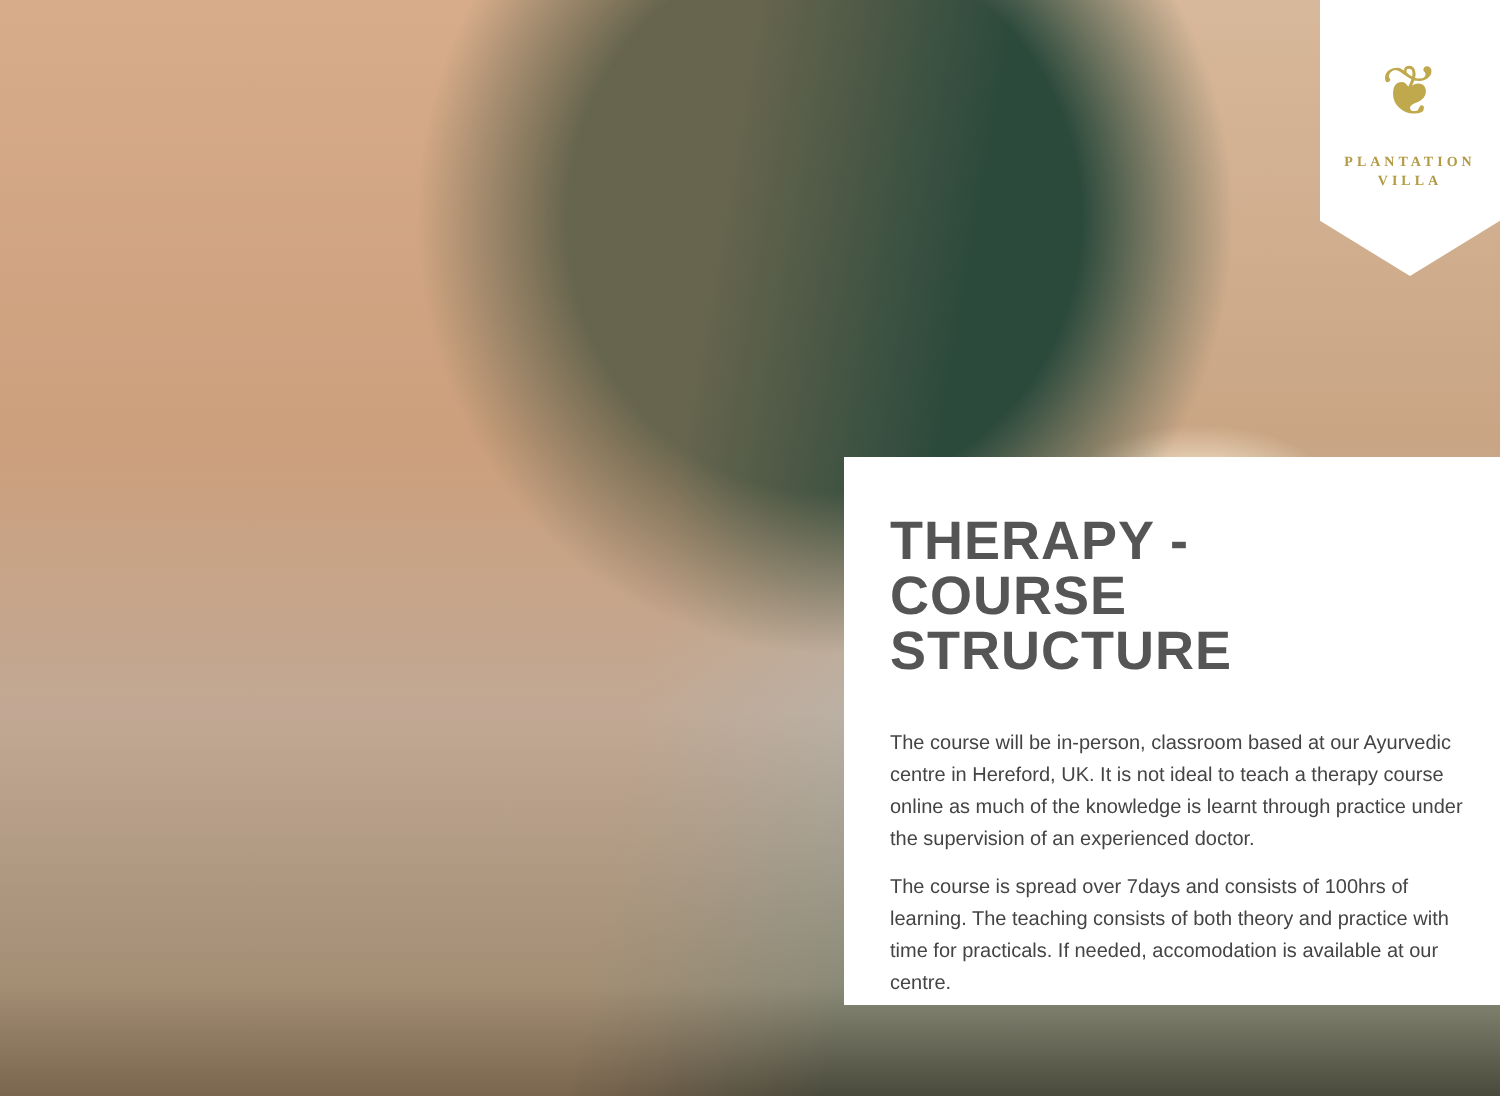❦
PLANTATION
VILLA
THERAPY -
COURSE STRUCTURE
The course will be in-person, classroom based at our Ayurvedic centre in Hereford, UK. It is not ideal to teach a therapy course online as much of the knowledge is learnt through practice under the supervision of an experienced doctor.
The course is spread over 7days and consists of 100hrs of learning. The teaching consists of both theory and practice with time for practicals. If needed, accomodation is available at our centre.